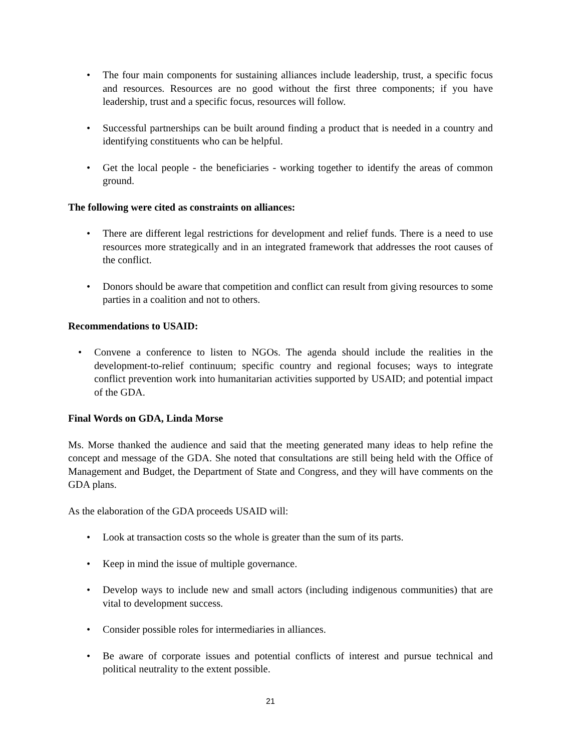• The four main components for sustaining alliances include leadership, trust, a specific focus and resources. Resources are no good without the first three components; if you have leadership, trust and a specific focus, resources will follow.
• Successful partnerships can be built around finding a product that is needed in a country and identifying constituents who can be helpful.
• Get the local people - the beneficiaries - working together to identify the areas of common ground.
The following were cited as constraints on alliances:
• There are different legal restrictions for development and relief funds. There is a need to use resources more strategically and in an integrated framework that addresses the root causes of the conflict.
• Donors should be aware that competition and conflict can result from giving resources to some parties in a coalition and not to others.
Recommendations to USAID:
• Convene a conference to listen to NGOs. The agenda should include the realities in the development-to-relief continuum; specific country and regional focuses; ways to integrate conflict prevention work into humanitarian activities supported by USAID; and potential impact of the GDA.
Final Words on GDA, Linda Morse
Ms. Morse thanked the audience and said that the meeting generated many ideas to help refine the concept and message of the GDA. She noted that consultations are still being held with the Office of Management and Budget, the Department of State and Congress, and they will have comments on the GDA plans.
As the elaboration of the GDA proceeds USAID will:
• Look at transaction costs so the whole is greater than the sum of its parts.
• Keep in mind the issue of multiple governance.
• Develop ways to include new and small actors (including indigenous communities) that are vital to development success.
• Consider possible roles for intermediaries in alliances.
• Be aware of corporate issues and potential conflicts of interest and pursue technical and political neutrality to the extent possible.
21